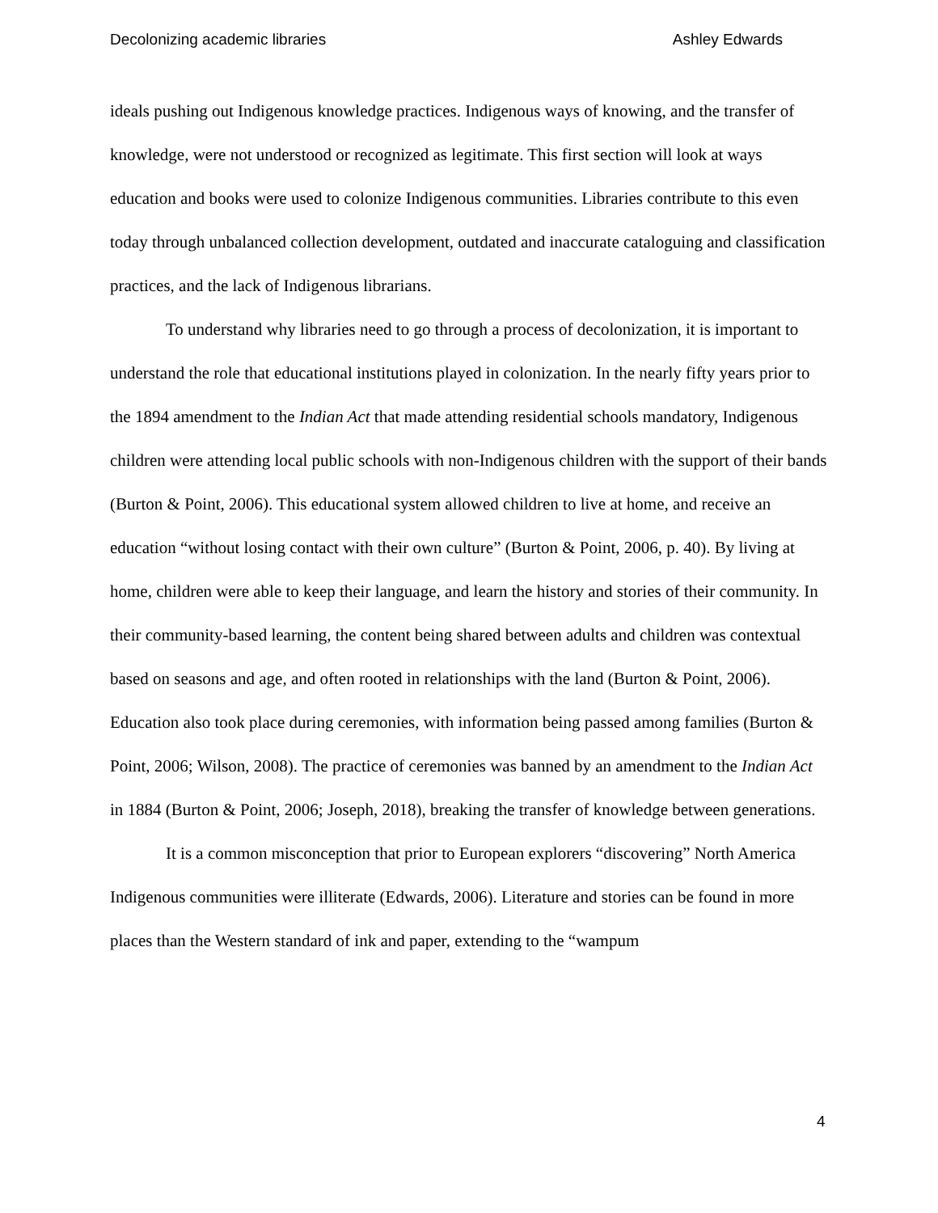Decolonizing academic libraries Ashley Edwards
ideals pushing out Indigenous knowledge practices. Indigenous ways of knowing, and the transfer of knowledge, were not understood or recognized as legitimate. This first section will look at ways education and books were used to colonize Indigenous communities. Libraries contribute to this even today through unbalanced collection development, outdated and inaccurate cataloguing and classification practices, and the lack of Indigenous librarians.
To understand why libraries need to go through a process of decolonization, it is important to understand the role that educational institutions played in colonization. In the nearly fifty years prior to the 1894 amendment to the Indian Act that made attending residential schools mandatory, Indigenous children were attending local public schools with non-Indigenous children with the support of their bands (Burton & Point, 2006). This educational system allowed children to live at home, and receive an education “without losing contact with their own culture” (Burton & Point, 2006, p. 40). By living at home, children were able to keep their language, and learn the history and stories of their community. In their community-based learning, the content being shared between adults and children was contextual based on seasons and age, and often rooted in relationships with the land (Burton & Point, 2006). Education also took place during ceremonies, with information being passed among families (Burton & Point, 2006; Wilson, 2008). The practice of ceremonies was banned by an amendment to the Indian Act in 1884 (Burton & Point, 2006; Joseph, 2018), breaking the transfer of knowledge between generations.
It is a common misconception that prior to European explorers “discovering” North America Indigenous communities were illiterate (Edwards, 2006). Literature and stories can be found in more places than the Western standard of ink and paper, extending to the “wampum
4